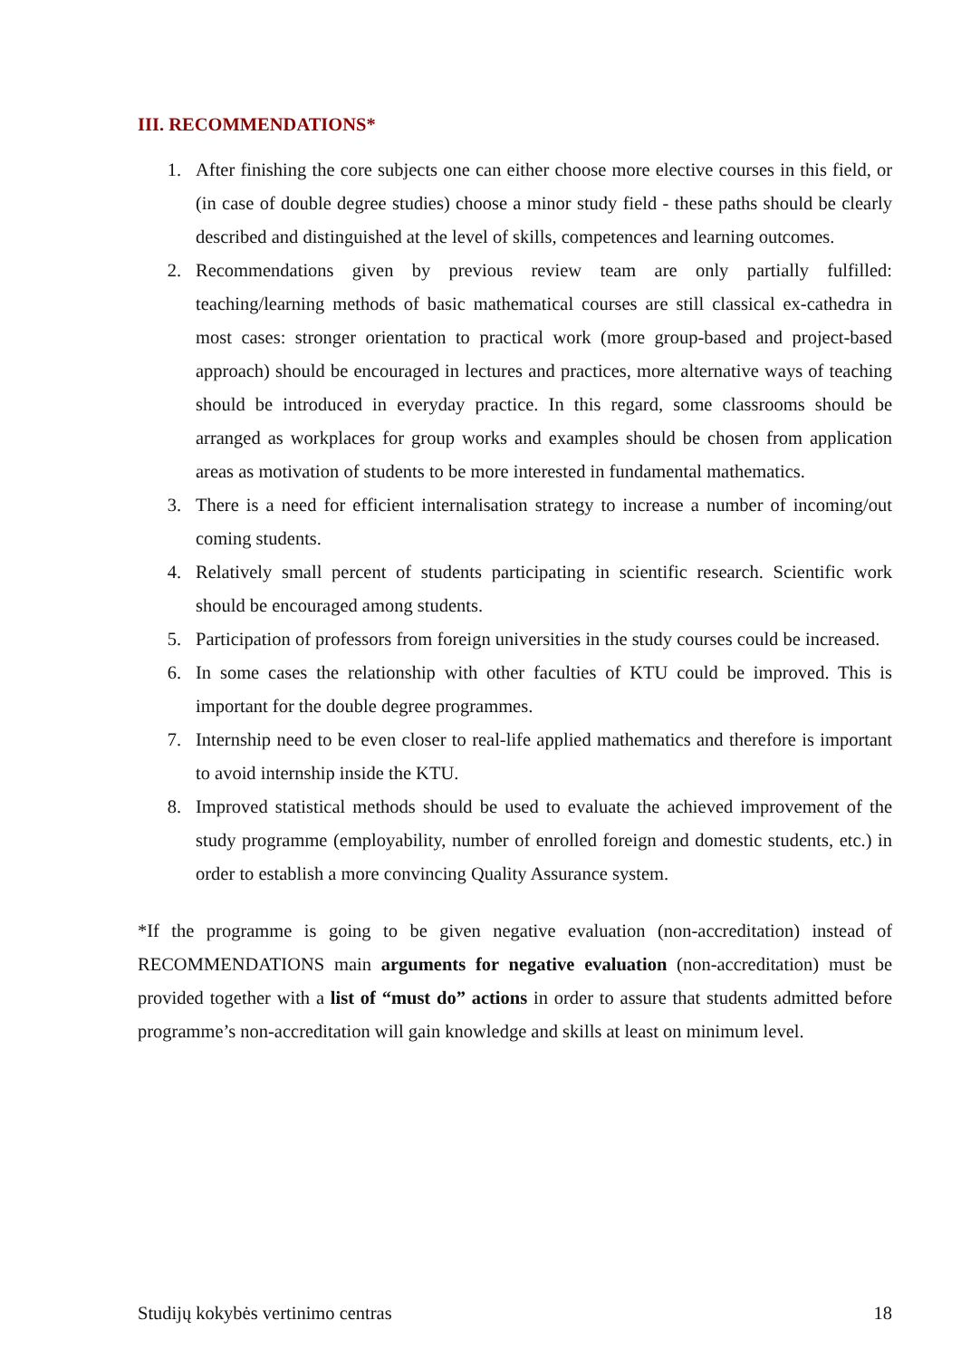III. RECOMMENDATIONS*
1. After finishing the core subjects one can either choose more elective courses in this field, or (in case of double degree studies) choose a minor study field - these paths should be clearly described and distinguished at the level of skills, competences and learning outcomes.
2. Recommendations given by previous review team are only partially fulfilled: teaching/learning methods of basic mathematical courses are still classical ex-cathedra in most cases: stronger orientation to practical work (more group-based and project-based approach) should be encouraged in lectures and practices, more alternative ways of teaching should be introduced in everyday practice. In this regard, some classrooms should be arranged as workplaces for group works and examples should be chosen from application areas as motivation of students to be more interested in fundamental mathematics.
3. There is a need for efficient internalisation strategy to increase a number of incoming/out coming students.
4. Relatively small percent of students participating in scientific research. Scientific work should be encouraged among students.
5. Participation of professors from foreign universities in the study courses could be increased.
6. In some cases the relationship with other faculties of KTU could be improved. This is important for the double degree programmes.
7. Internship need to be even closer to real-life applied mathematics and therefore is important to avoid internship inside the KTU.
8. Improved statistical methods should be used to evaluate the achieved improvement of the study programme (employability, number of enrolled foreign and domestic students, etc.) in order to establish a more convincing Quality Assurance system.
*If the programme is going to be given negative evaluation (non-accreditation) instead of RECOMMENDATIONS main arguments for negative evaluation (non-accreditation) must be provided together with a list of “must do” actions in order to assure that students admitted before programme’s non-accreditation will gain knowledge and skills at least on minimum level.
Studijų kokybės vertinimo centras 18